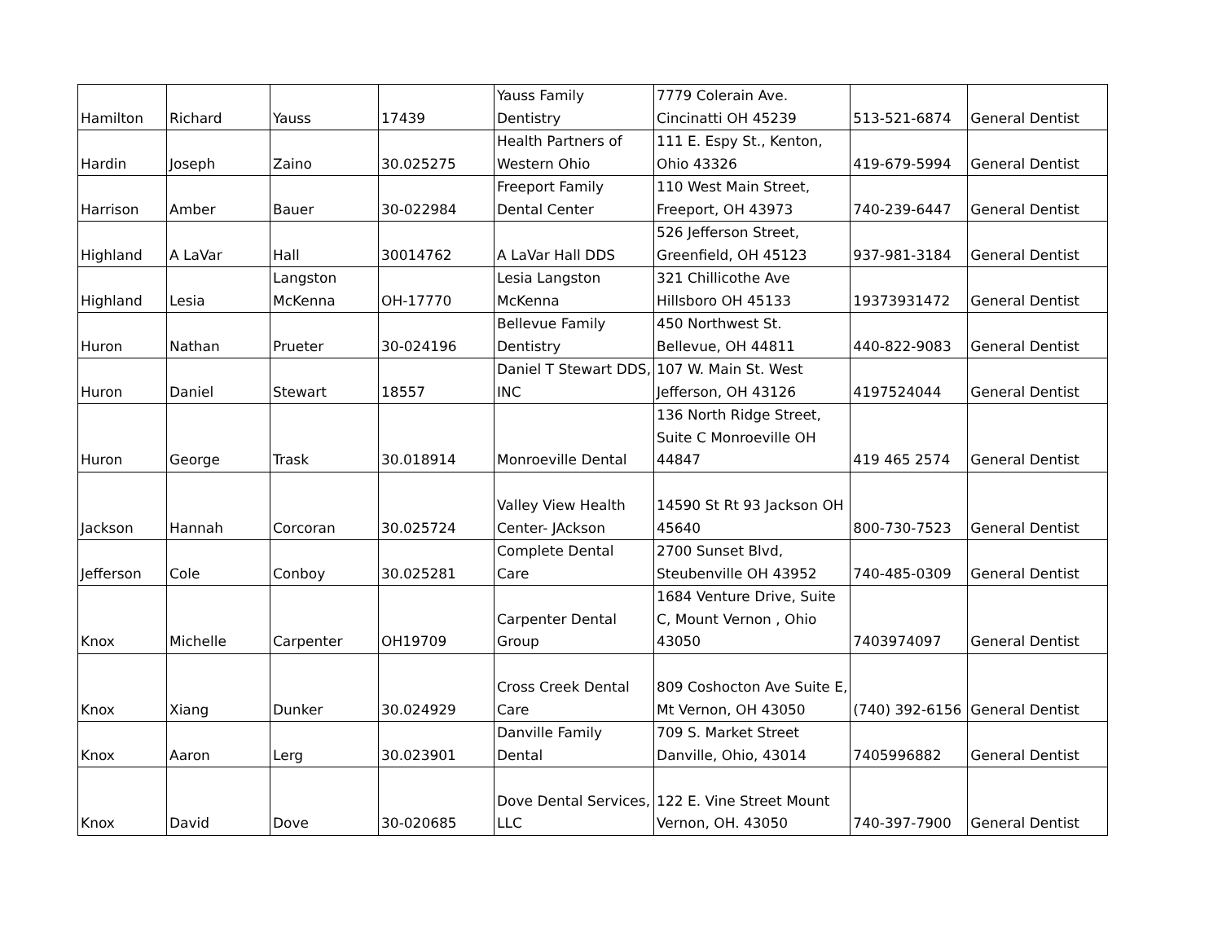| Hamilton | Richard | Yauss | 17439 | Yauss Family Dentistry | 7779 Colerain Ave. Cincinatti OH 45239 | 513-521-6874 | General Dentist |
| Hardin | Joseph | Zaino | 30.025275 | Health Partners of Western Ohio | 111 E. Espy St., Kenton, Ohio 43326 | 419-679-5994 | General Dentist |
| Harrison | Amber | Bauer | 30-022984 | Freeport Family Dental Center | 110 West Main Street, Freeport, OH 43973 | 740-239-6447 | General Dentist |
| Highland | A LaVar | Hall | 30014762 | A LaVar Hall DDS | 526 Jefferson Street, Greenfield, OH 45123 | 937-981-3184 | General Dentist |
| Highland | Lesia | Langston McKenna | OH-17770 | Lesia Langston McKenna | 321 Chillicothe Ave Hillsboro OH 45133 | 19373931472 | General Dentist |
| Huron | Nathan | Prueter | 30-024196 | Bellevue Family Dentistry | 450 Northwest St. Bellevue, OH 44811 | 440-822-9083 | General Dentist |
| Huron | Daniel | Stewart | 18557 | Daniel T Stewart DDS, INC | 107 W. Main St. West Jefferson, OH 43126 | 4197524044 | General Dentist |
| Huron | George | Trask | 30.018914 | Monroeville Dental | 136 North Ridge Street, Suite C Monroeville OH 44847 | 419 465 2574 | General Dentist |
| Jackson | Hannah | Corcoran | 30.025724 | Valley View Health Center- JAckson | 14590 St Rt 93 Jackson OH 45640 | 800-730-7523 | General Dentist |
| Jefferson | Cole | Conboy | 30.025281 | Complete Dental Care | 2700 Sunset Blvd, Steubenville OH 43952 | 740-485-0309 | General Dentist |
| Knox | Michelle | Carpenter | OH19709 | Carpenter Dental Group | 1684 Venture Drive, Suite C, Mount Vernon , Ohio 43050 | 7403974097 | General Dentist |
| Knox | Xiang | Dunker | 30.024929 | Cross Creek Dental Care | 809 Coshocton Ave Suite E, Mt Vernon, OH 43050 | (740) 392-6156 | General Dentist |
| Knox | Aaron | Lerg | 30.023901 | Danville Family Dental | 709 S. Market Street Danville, Ohio, 43014 | 7405996882 | General Dentist |
| Knox | David | Dove | 30-020685 | Dove Dental Services, LLC | 122 E. Vine Street Mount Vernon, OH. 43050 | 740-397-7900 | General Dentist |